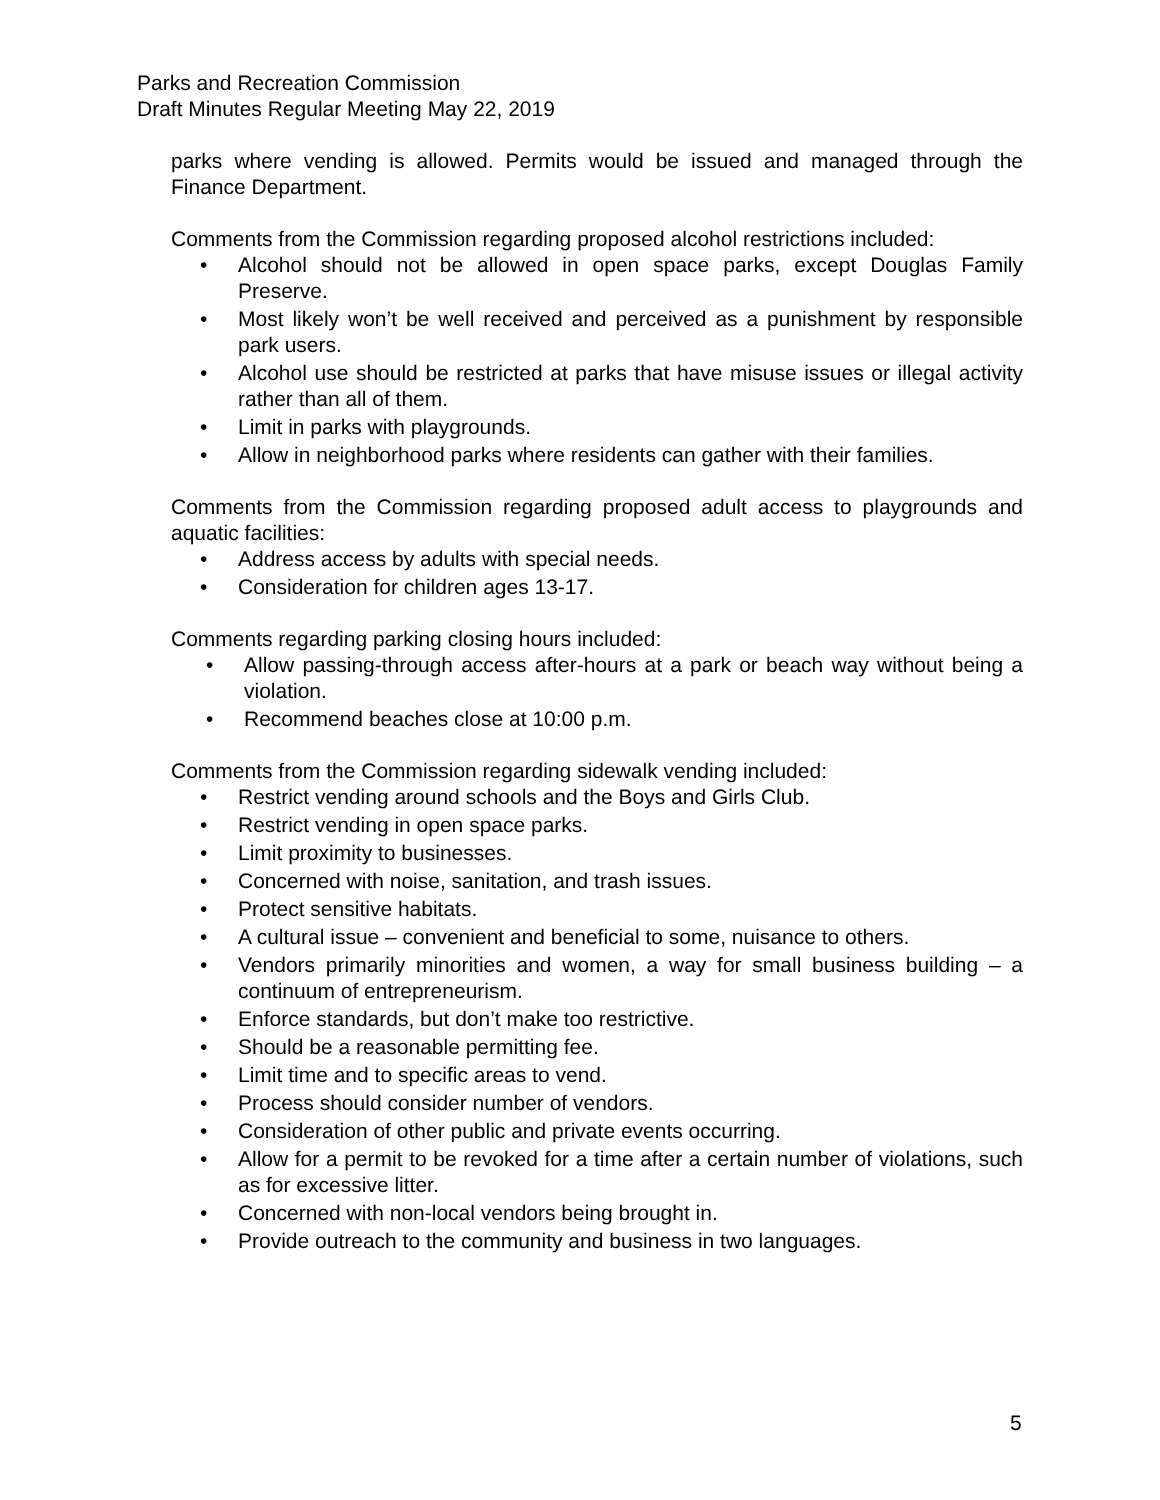Parks and Recreation Commission
Draft Minutes Regular Meeting May 22, 2019
parks where vending is allowed. Permits would be issued and managed through the Finance Department.
Comments from the Commission regarding proposed alcohol restrictions included:
• Alcohol should not be allowed in open space parks, except Douglas Family Preserve.
• Most likely won’t be well received and perceived as a punishment by responsible park users.
• Alcohol use should be restricted at parks that have misuse issues or illegal activity rather than all of them.
• Limit in parks with playgrounds.
• Allow in neighborhood parks where residents can gather with their families.
Comments from the Commission regarding proposed adult access to playgrounds and aquatic facilities:
• Address access by adults with special needs.
• Consideration for children ages 13-17.
Comments regarding parking closing hours included:
• Allow passing-through access after-hours at a park or beach way without being a violation.
• Recommend beaches close at 10:00 p.m.
Comments from the Commission regarding sidewalk vending included:
• Restrict vending around schools and the Boys and Girls Club.
• Restrict vending in open space parks.
• Limit proximity to businesses.
• Concerned with noise, sanitation, and trash issues.
• Protect sensitive habitats.
• A cultural issue – convenient and beneficial to some, nuisance to others.
• Vendors primarily minorities and women, a way for small business building – a continuum of entrepreneurism.
• Enforce standards, but don’t make too restrictive.
• Should be a reasonable permitting fee.
• Limit time and to specific areas to vend.
• Process should consider number of vendors.
• Consideration of other public and private events occurring.
• Allow for a permit to be revoked for a time after a certain number of violations, such as for excessive litter.
• Concerned with non-local vendors being brought in.
• Provide outreach to the community and business in two languages.
5